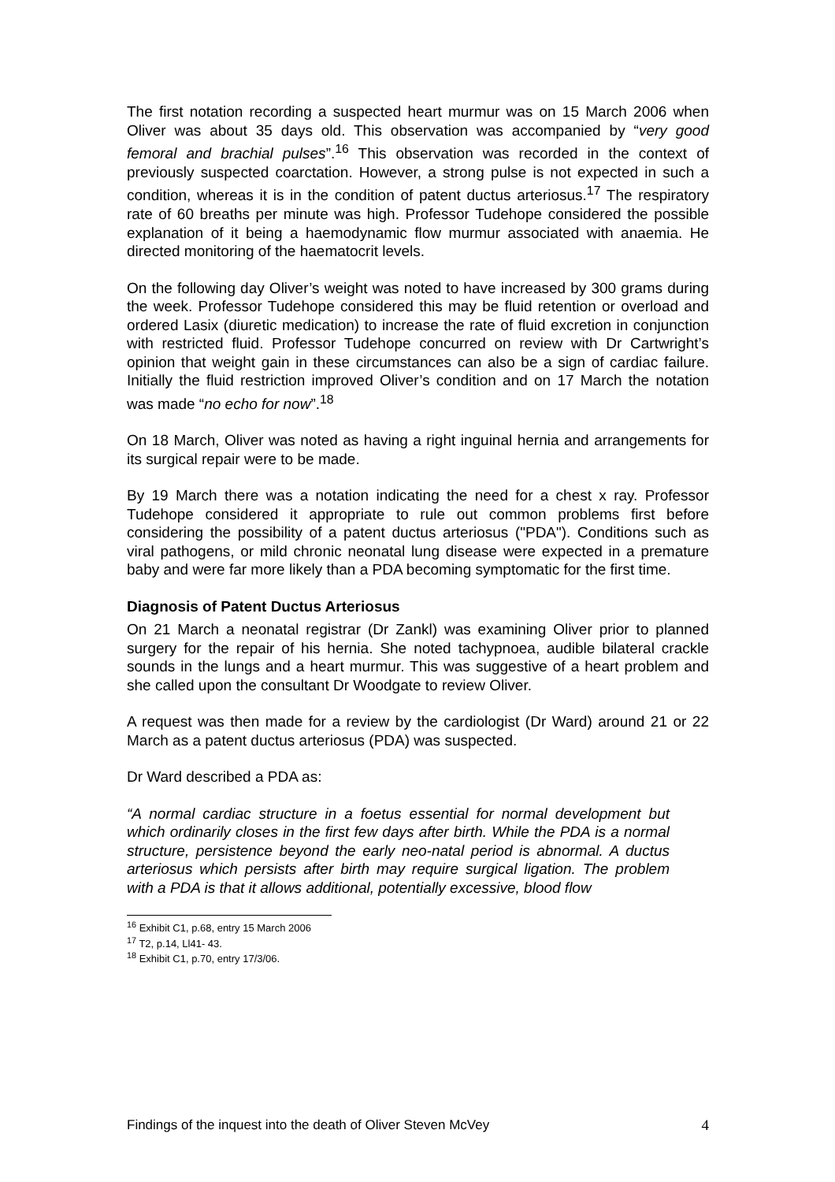The first notation recording a suspected heart murmur was on 15 March 2006 when Oliver was about 35 days old. This observation was accompanied by “very good femoral and brachial pulses”.<sup>16</sup> This observation was recorded in the context of previously suspected coarctation. However, a strong pulse is not expected in such a condition, whereas it is in the condition of patent ductus arteriosus.<sup>17</sup> The respiratory rate of 60 breaths per minute was high. Professor Tudehope considered the possible explanation of it being a haemodynamic flow murmur associated with anaemia. He directed monitoring of the haematocrit levels.
On the following day Oliver’s weight was noted to have increased by 300 grams during the week. Professor Tudehope considered this may be fluid retention or overload and ordered Lasix (diuretic medication) to increase the rate of fluid excretion in conjunction with restricted fluid. Professor Tudehope concurred on review with Dr Cartwright’s opinion that weight gain in these circumstances can also be a sign of cardiac failure. Initially the fluid restriction improved Oliver’s condition and on 17 March the notation was made “no echo for now”.<sup>18</sup>
On 18 March, Oliver was noted as having a right inguinal hernia and arrangements for its surgical repair were to be made.
By 19 March there was a notation indicating the need for a chest x ray. Professor Tudehope considered it appropriate to rule out common problems first before considering the possibility of a patent ductus arteriosus ("PDA"). Conditions such as viral pathogens, or mild chronic neonatal lung disease were expected in a premature baby and were far more likely than a PDA becoming symptomatic for the first time.
Diagnosis of Patent Ductus Arteriosus
On 21 March a neonatal registrar (Dr Zankl) was examining Oliver prior to planned surgery for the repair of his hernia. She noted tachypnoea, audible bilateral crackle sounds in the lungs and a heart murmur. This was suggestive of a heart problem and she called upon the consultant Dr Woodgate to review Oliver.
A request was then made for a review by the cardiologist (Dr Ward) around 21 or 22 March as a patent ductus arteriosus (PDA) was suspected.
Dr Ward described a PDA as:
“A normal cardiac structure in a foetus essential for normal development but which ordinarily closes in the first few days after birth. While the PDA is a normal structure, persistence beyond the early neo-natal period is abnormal. A ductus arteriosus which persists after birth may require surgical ligation. The problem with a PDA is that it allows additional, potentially excessive, blood flow
<sup>16</sup> Exhibit C1, p.68, entry 15 March 2006
<sup>17</sup> T2, p.14, Ll41- 43.
<sup>18</sup> Exhibit C1, p.70, entry 17/3/06.
Findings of the inquest into the death of Oliver Steven McVey 4